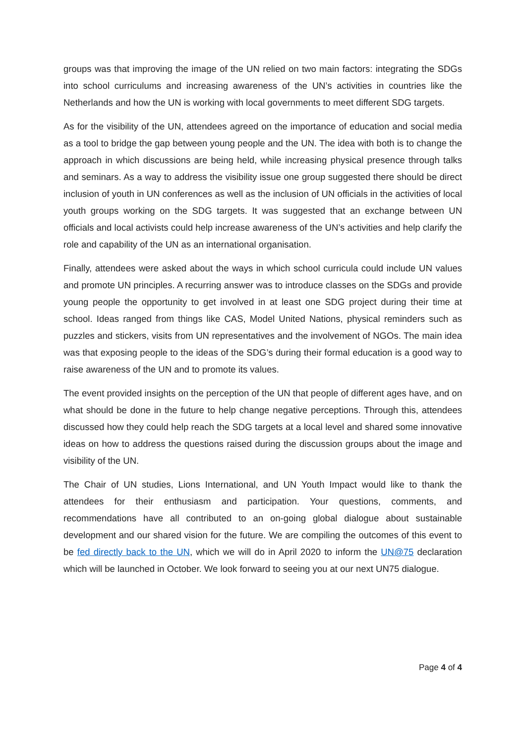groups was that improving the image of the UN relied on two main factors: integrating the SDGs into school curriculums and increasing awareness of the UN’s activities in countries like the Netherlands and how the UN is working with local governments to meet different SDG targets.
As for the visibility of the UN, attendees agreed on the importance of education and social media as a tool to bridge the gap between young people and the UN. The idea with both is to change the approach in which discussions are being held, while increasing physical presence through talks and seminars. As a way to address the visibility issue one group suggested there should be direct inclusion of youth in UN conferences as well as the inclusion of UN officials in the activities of local youth groups working on the SDG targets. It was suggested that an exchange between UN officials and local activists could help increase awareness of the UN’s activities and help clarify the role and capability of the UN as an international organisation.
Finally, attendees were asked about the ways in which school curricula could include UN values and promote UN principles. A recurring answer was to introduce classes on the SDGs and provide young people the opportunity to get involved in at least one SDG project during their time at school. Ideas ranged from things like CAS, Model United Nations, physical reminders such as puzzles and stickers, visits from UN representatives and the involvement of NGOs. The main idea was that exposing people to the ideas of the SDG’s during their formal education is a good way to raise awareness of the UN and to promote its values.
The event provided insights on the perception of the UN that people of different ages have, and on what should be done in the future to help change negative perceptions. Through this, attendees discussed how they could help reach the SDG targets at a local level and shared some innovative ideas on how to address the questions raised during the discussion groups about the image and visibility of the UN.
The Chair of UN studies, Lions International, and UN Youth Impact would like to thank the attendees for their enthusiasm and participation. Your questions, comments, and recommendations have all contributed to an on-going global dialogue about sustainable development and our shared vision for the future. We are compiling the outcomes of this event to be fed directly back to the UN, which we will do in April 2020 to inform the UN@75 declaration which will be launched in October. We look forward to seeing you at our next UN75 dialogue.
Page 4 of 4